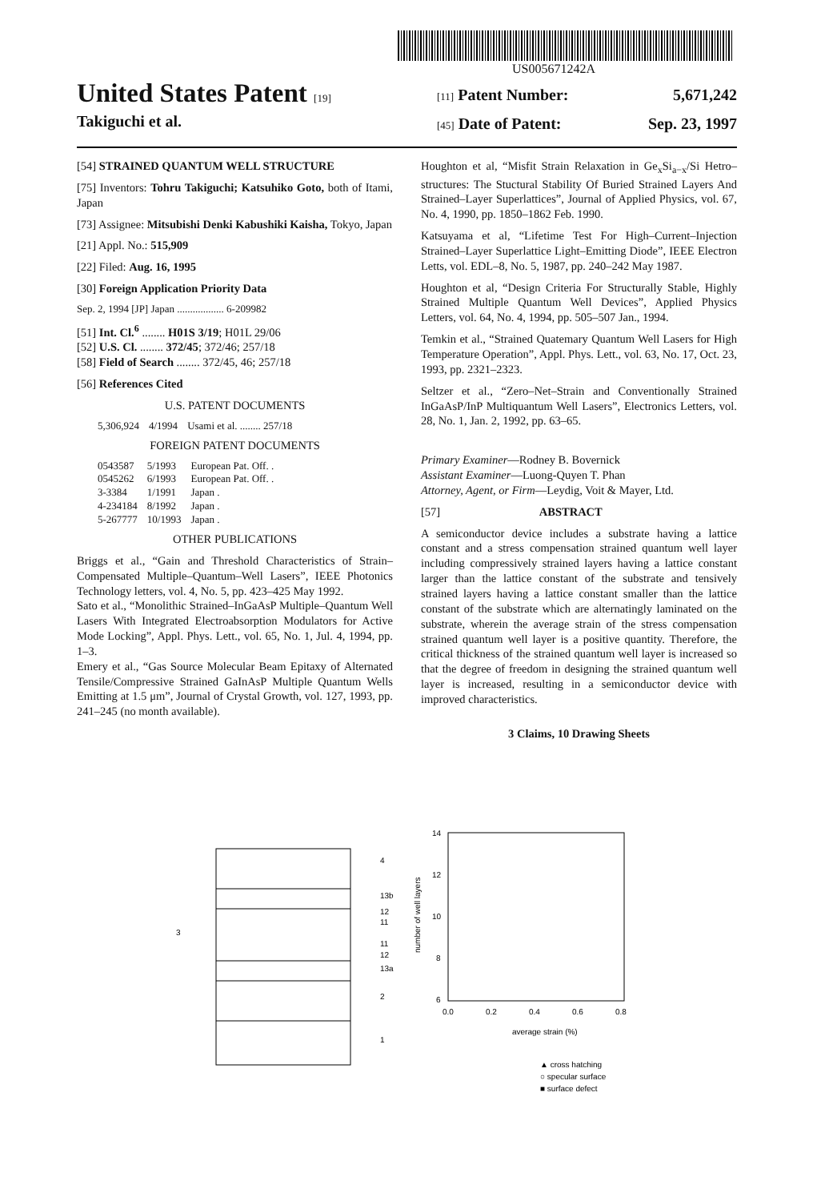US005671242A
United States Patent [19]
Takiguchi et al.
[11] Patent Number: 5,671,242
[45] Date of Patent: Sep. 23, 1997
[54] STRAINED QUANTUM WELL STRUCTURE
[75] Inventors: Tohru Takiguchi; Katsuhiko Goto, both of Itami, Japan
[73] Assignee: Mitsubishi Denki Kabushiki Kaisha, Tokyo, Japan
[21] Appl. No.: 515,909
[22] Filed: Aug. 16, 1995
[30] Foreign Application Priority Data
Sep. 2, 1994 [JP] Japan .................. 6-209982
[51] Int. Cl.<sup>6</sup> ........ H01S 3/19; H01L 29/06
[52] U.S. Cl. ........ 372/45; 372/46; 257/18
[58] Field of Search ........ 372/45, 46; 257/18
[56] References Cited
U.S. PATENT DOCUMENTS
| 5,306,924 | 4/1994 | Usami et al. ........ 257/18 |
FOREIGN PATENT DOCUMENTS
| 0543587 | 5/1993 | European Pat. Off. . |
| 0545262 | 6/1993 | European Pat. Off. . |
| 3-3384 | 1/1991 | Japan . |
| 4-234184 | 8/1992 | Japan . |
| 5-267777 | 10/1993 | Japan . |
OTHER PUBLICATIONS
Briggs et al., “Gain and Threshold Characteristics of Strain–Compensated Multiple–Quantum–Well Lasers”, IEEE Photonics Technology letters, vol. 4, No. 5, pp. 423–425 May 1992.
Sato et al., “Monolithic Strained–InGaAsP Multiple–Quantum Well Lasers With Integrated Electroabsorption Modulators for Active Mode Locking”, Appl. Phys. Lett., vol. 65, No. 1, Jul. 4, 1994, pp. 1–3.
Emery et al., “Gas Source Molecular Beam Epitaxy of Alternated Tensile/Compressive Strained GaInAsP Multiple Quantum Wells Emitting at 1.5 μm”, Journal of Crystal Growth, vol. 127, 1993, pp. 241–245 (no month available).
Houghton et al, “Misfit Strain Relaxation in Ge<sub>x</sub>Si<sub>a−x</sub>/Si Hetro–structures: The Stuctural Stability Of Buried Strained Layers And Strained–Layer Superlattices”, Journal of Applied Physics, vol. 67, No. 4, 1990, pp. 1850–1862 Feb. 1990.
Katsuyama et al, “Lifetime Test For High–Current–Injection Strained–Layer Superlattice Light–Emitting Diode”, IEEE Electron Letts, vol. EDL–8, No. 5, 1987, pp. 240–242 May 1987.
Houghton et al, “Design Criteria For Structurally Stable, Highly Strained Multiple Quantum Well Devices”, Applied Physics Letters, vol. 64, No. 4, 1994, pp. 505–507 Jan., 1994.
Temkin et al., “Strained Quatemary Quantum Well Lasers for High Temperature Operation”, Appl. Phys. Lett., vol. 63, No. 17, Oct. 23, 1993, pp. 2321–2323.
Seltzer et al., “Zero–Net–Strain and Conventionally Strained InGaAsP/InP Multiquantum Well Lasers”, Electronics Letters, vol. 28, No. 1, Jan. 2, 1992, pp. 63–65.
Primary Examiner—Rodney B. Bovernick
Assistant Examiner—Luong-Quyen T. Phan
Attorney, Agent, or Firm—Leydig, Voit & Mayer, Ltd.
[57] ABSTRACT
A semiconductor device includes a substrate having a lattice constant and a stress compensation strained quantum well layer including compressively strained layers having a lattice constant larger than the lattice constant of the substrate and tensively strained layers having a lattice constant smaller than the lattice constant of the substrate which are alternatingly laminated on the substrate, wherein the average strain of the stress compensation strained quantum well layer is a positive quantity. Therefore, the critical thickness of the strained quantum well layer is increased so that the degree of freedom in designing the strained quantum well layer is increased, resulting in a semiconductor device with improved characteristics.
3 Claims, 10 Drawing Sheets
4
13b
12
11
11
12
13a
2
1
3
14
12
10
8
6
0.0
0.2
0.4
0.6
0.8
number of well layers
average strain (%)
▲ cross hatching
○ specular surface
■ surface defect